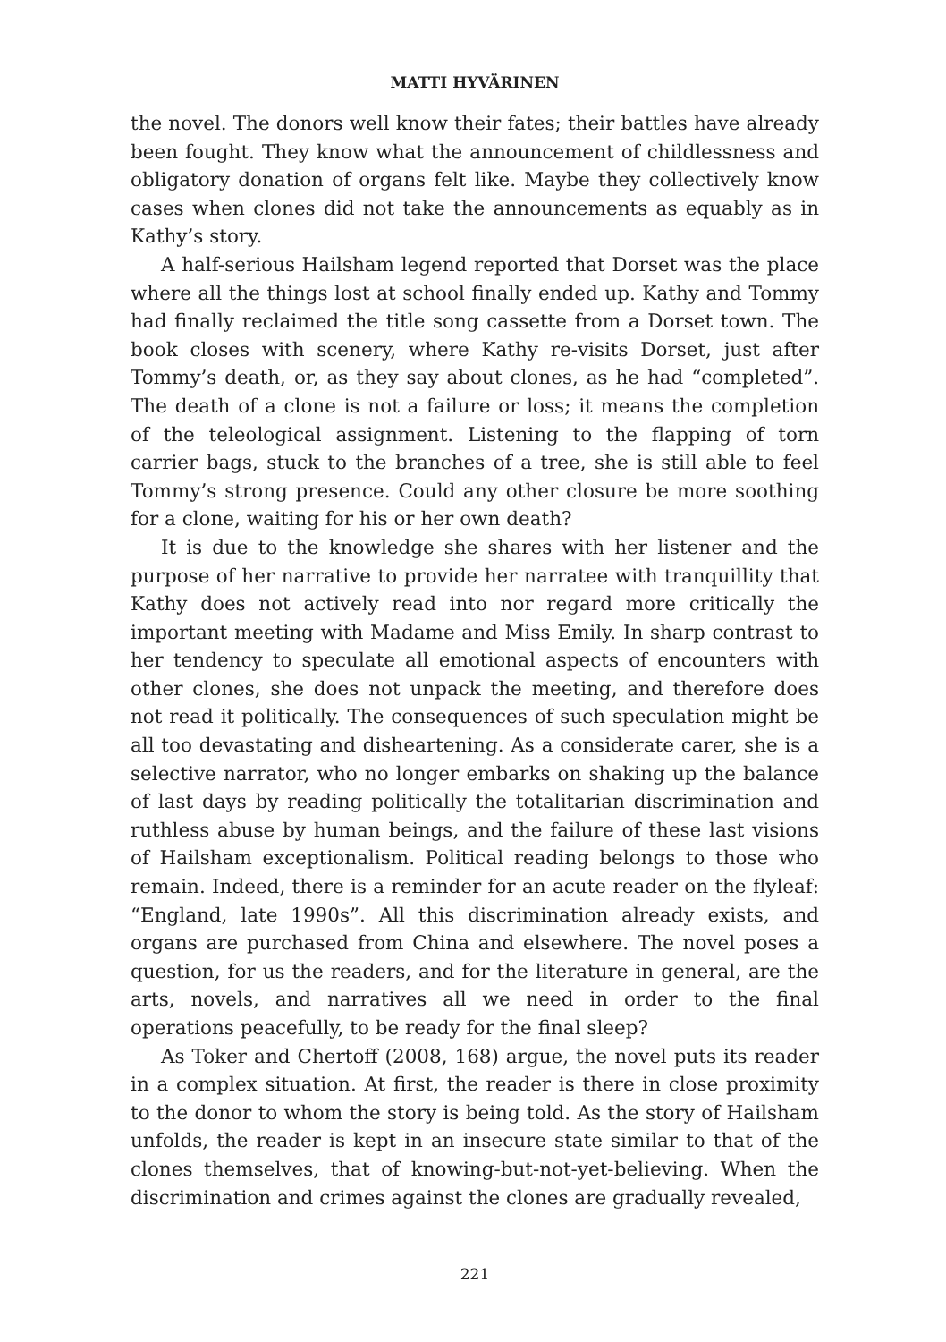MATTI HYVÄRINEN
the novel. The donors well know their fates; their battles have already been fought. They know what the announcement of childlessness and obligatory donation of organs felt like. Maybe they collectively know cases when clones did not take the announcements as equably as in Kathy’s story.
A half-serious Hailsham legend reported that Dorset was the place where all the things lost at school finally ended up. Kathy and Tommy had finally reclaimed the title song cassette from a Dorset town. The book closes with scenery, where Kathy re-visits Dorset, just after Tommy’s death, or, as they say about clones, as he had “completed”. The death of a clone is not a failure or loss; it means the completion of the teleological assignment. Listening to the flapping of torn carrier bags, stuck to the branches of a tree, she is still able to feel Tommy’s strong presence. Could any other closure be more soothing for a clone, waiting for his or her own death?
It is due to the knowledge she shares with her listener and the purpose of her narrative to provide her narratee with tranquillity that Kathy does not actively read into nor regard more critically the important meeting with Madame and Miss Emily. In sharp contrast to her tendency to speculate all emotional aspects of encounters with other clones, she does not unpack the meeting, and therefore does not read it politically. The consequences of such speculation might be all too devastating and disheartening. As a considerate carer, she is a selective narrator, who no longer embarks on shaking up the balance of last days by reading politically the totalitarian discrimination and ruthless abuse by human beings, and the failure of these last visions of Hailsham exceptionalism. Political reading belongs to those who remain. Indeed, there is a reminder for an acute reader on the flyleaf: “England, late 1990s”. All this discrimination already exists, and organs are purchased from China and elsewhere. The novel poses a question, for us the readers, and for the literature in general, are the arts, novels, and narratives all we need in order to the final operations peacefully, to be ready for the final sleep?
As Toker and Chertoff (2008, 168) argue, the novel puts its reader in a complex situation. At first, the reader is there in close proximity to the donor to whom the story is being told. As the story of Hailsham unfolds, the reader is kept in an insecure state similar to that of the clones themselves, that of knowing-but-not-yet-believing. When the discrimination and crimes against the clones are gradually revealed,
221